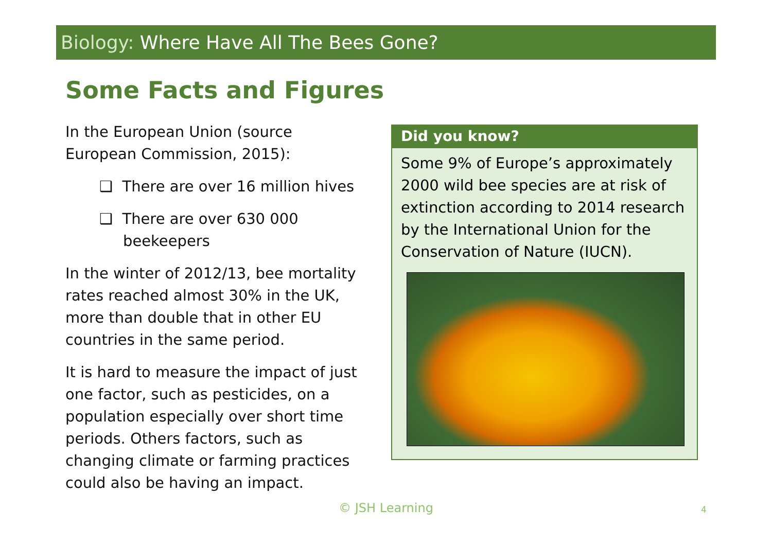Biology: Where Have All The Bees Gone?
Some Facts and Figures
In the European Union (source European Commission, 2015):
❑ There are over 16 million hives
❑ There are over 630 000 beekeepers
In the winter of 2012/13, bee mortality rates reached almost 30% in the UK, more than double that in other EU countries in the same period.
It is hard to measure the impact of just one factor, such as pesticides, on a population especially over short time periods. Others factors, such as changing climate or farming practices could also be having an impact.
Did you know?
Some 9% of Europe’s approximately 2000 wild bee species are at risk of extinction according to 2014 research by the International Union for the Conservation of Nature (IUCN).
© JSH Learning 4